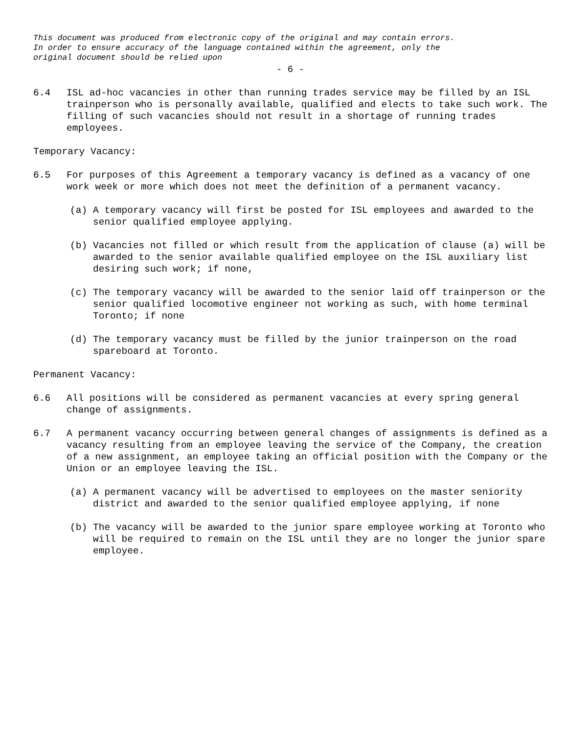This document was produced from electronic copy of the original and may contain errors.
In order to ensure accuracy of the language contained within the agreement, only the
original document should be relied upon
- 6 -
6.4 ISL ad-hoc vacancies in other than running trades service may be filled by an ISL trainperson who is personally available, qualified and elects to take such work. The filling of such vacancies should not result in a shortage of running trades employees.
Temporary Vacancy:
6.5 For purposes of this Agreement a temporary vacancy is defined as a vacancy of one work week or more which does not meet the definition of a permanent vacancy.
(a) A temporary vacancy will first be posted for ISL employees and awarded to the senior qualified employee applying.
(b) Vacancies not filled or which result from the application of clause (a) will be awarded to the senior available qualified employee on the ISL auxiliary list desiring such work; if none,
(c) The temporary vacancy will be awarded to the senior laid off trainperson or the senior qualified locomotive engineer not working as such, with home terminal Toronto; if none
(d) The temporary vacancy must be filled by the junior trainperson on the road spareboard at Toronto.
Permanent Vacancy:
6.6 All positions will be considered as permanent vacancies at every spring general change of assignments.
6.7 A permanent vacancy occurring between general changes of assignments is defined as a vacancy resulting from an employee leaving the service of the Company, the creation of a new assignment, an employee taking an official position with the Company or the Union or an employee leaving the ISL.
(a) A permanent vacancy will be advertised to employees on the master seniority district and awarded to the senior qualified employee applying, if none
(b) The vacancy will be awarded to the junior spare employee working at Toronto who will be required to remain on the ISL until they are no longer the junior spare employee.